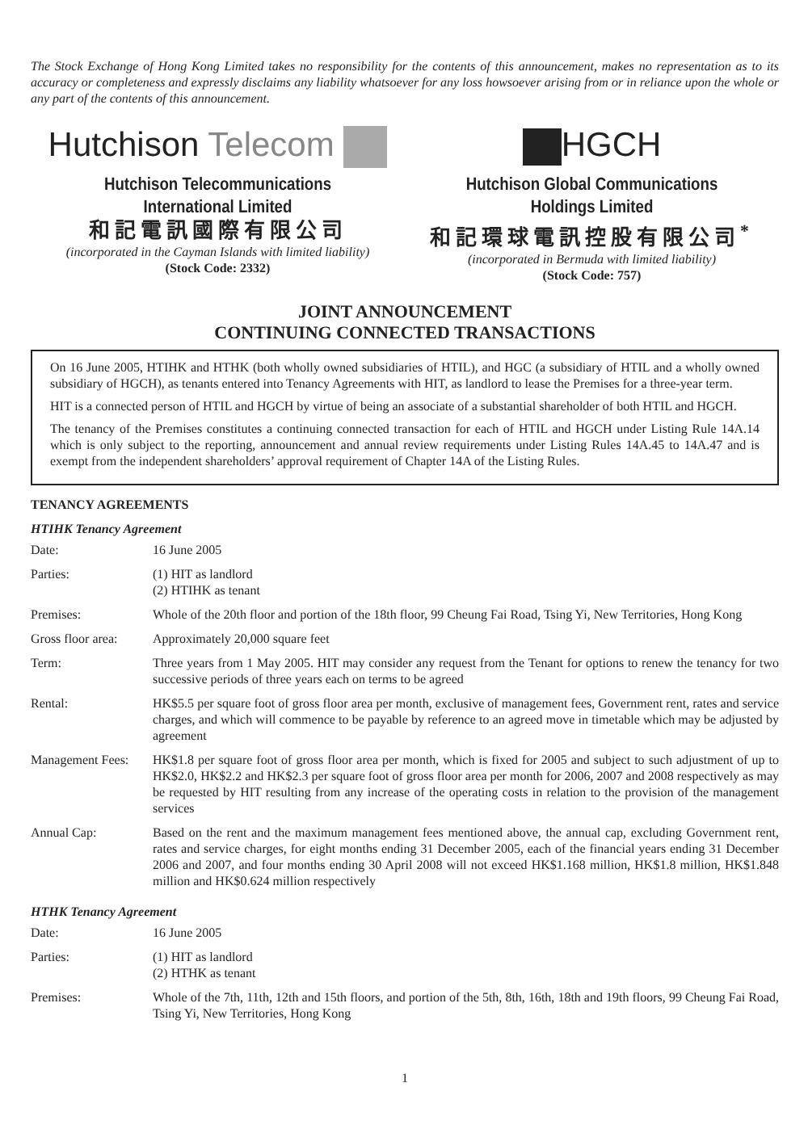The Stock Exchange of Hong Kong Limited takes no responsibility for the contents of this announcement, makes no representation as to its accuracy or completeness and expressly disclaims any liability whatsoever for any loss howsoever arising from or in reliance upon the whole or any part of the contents of this announcement.
Hutchison Telecom
Hutchison Telecommunications International Limited
和記電訊國際有限公司
(incorporated in the Cayman Islands with limited liability)
(Stock Code: 2332)
HGCH
Hutchison Global Communications Holdings Limited
和記環球電訊控股有限公司<sup>*</sup>
(incorporated in Bermuda with limited liability)
(Stock Code: 757)
JOINT ANNOUNCEMENT
CONTINUING CONNECTED TRANSACTIONS
On 16 June 2005, HTIHK and HTHK (both wholly owned subsidiaries of HTIL), and HGC (a subsidiary of HTIL and a wholly owned subsidiary of HGCH), as tenants entered into Tenancy Agreements with HIT, as landlord to lease the Premises for a three-year term.
HIT is a connected person of HTIL and HGCH by virtue of being an associate of a substantial shareholder of both HTIL and HGCH.
The tenancy of the Premises constitutes a continuing connected transaction for each of HTIL and HGCH under Listing Rule 14A.14 which is only subject to the reporting, announcement and annual review requirements under Listing Rules 14A.45 to 14A.47 and is exempt from the independent shareholders’ approval requirement of Chapter 14A of the Listing Rules.
TENANCY AGREEMENTS
HTIHK Tenancy Agreement
| Date: | 16 June 2005 |
| Parties: | (1) HIT as landlord (2) HTIHK as tenant |
| Premises: | Whole of the 20th floor and portion of the 18th floor, 99 Cheung Fai Road, Tsing Yi, New Territories, Hong Kong |
| Gross floor area: | Approximately 20,000 square feet |
| Term: | Three years from 1 May 2005. HIT may consider any request from the Tenant for options to renew the tenancy for two successive periods of three years each on terms to be agreed |
| Rental: | HK$5.5 per square foot of gross floor area per month, exclusive of management fees, Government rent, rates and service charges, and which will commence to be payable by reference to an agreed move in timetable which may be adjusted by agreement |
| Management Fees: | HK$1.8 per square foot of gross floor area per month, which is fixed for 2005 and subject to such adjustment of up to HK$2.0, HK$2.2 and HK$2.3 per square foot of gross floor area per month for 2006, 2007 and 2008 respectively as may be requested by HIT resulting from any increase of the operating costs in relation to the provision of the management services |
| Annual Cap: | Based on the rent and the maximum management fees mentioned above, the annual cap, excluding Government rent, rates and service charges, for eight months ending 31 December 2005, each of the financial years ending 31 December 2006 and 2007, and four months ending 30 April 2008 will not exceed HK$1.168 million, HK$1.8 million, HK$1.848 million and HK$0.624 million respectively |
HTHK Tenancy Agreement
| Date: | 16 June 2005 |
| Parties: | (1) HIT as landlord (2) HTHK as tenant |
| Premises: | Whole of the 7th, 11th, 12th and 15th floors, and portion of the 5th, 8th, 16th, 18th and 19th floors, 99 Cheung Fai Road, Tsing Yi, New Territories, Hong Kong |
1